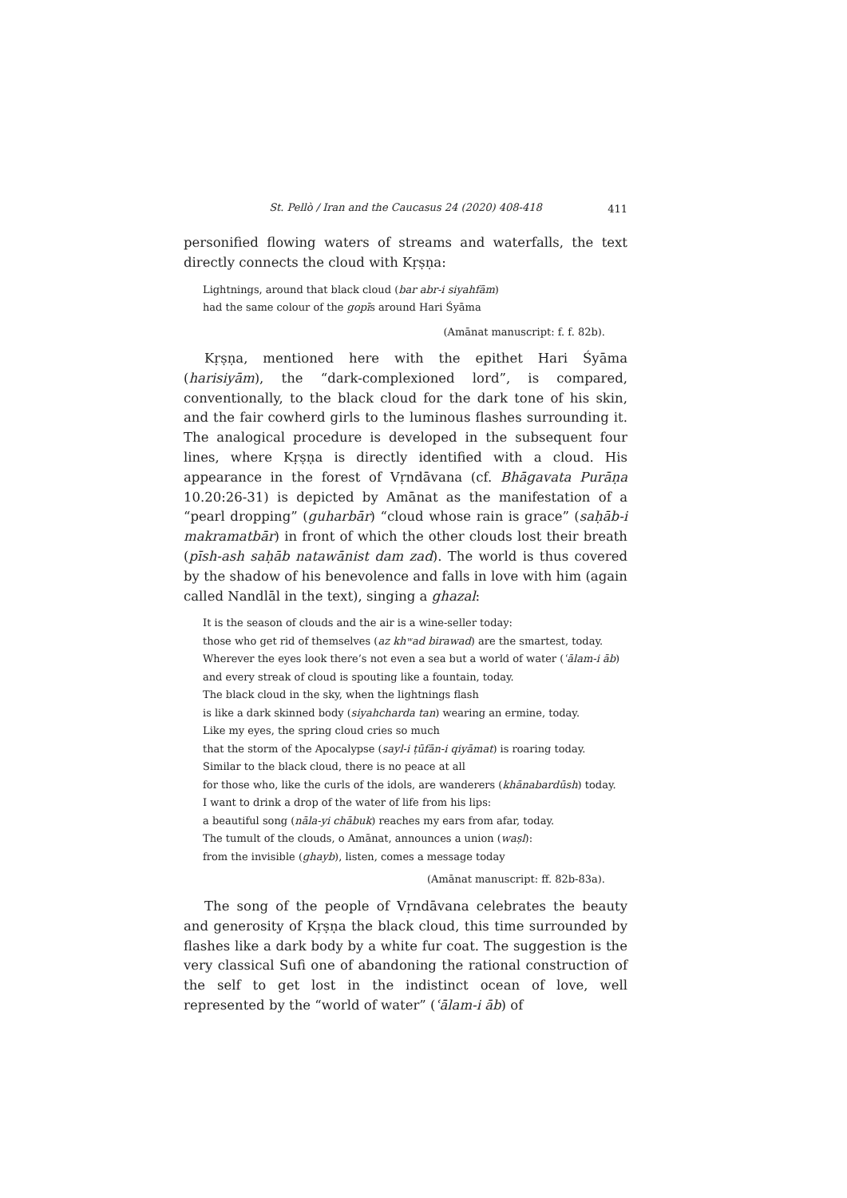St. Pellò / Iran and the Caucasus 24 (2020) 408-418 411
personified flowing waters of streams and waterfalls, the text directly connects the cloud with Kṛṣṇa:
Lightnings, around that black cloud (bar abr-i siyahfām)
had the same colour of the gopīs around Hari Śyāma
(Amānat manuscript: f. f. 82b).
Kṛṣṇa, mentioned here with the epithet Hari Śyāma (harisiyām), the “dark-complexioned lord”, is compared, conventionally, to the black cloud for the dark tone of his skin, and the fair cowherd girls to the luminous flashes surrounding it. The analogical procedure is developed in the subsequent four lines, where Kṛṣṇa is directly identified with a cloud. His appearance in the forest of Vṛndāvana (cf. Bhāgavata Purāṇa 10.20:26-31) is depicted by Amānat as the manifestation of a “pearl dropping” (guharbār) “cloud whose rain is grace” (saḥāb-i makramatbār) in front of which the other clouds lost their breath (pīsh-ash saḥāb natawānist dam zad). The world is thus covered by the shadow of his benevolence and falls in love with him (again called Nandlāl in the text), singing a ghazal:
It is the season of clouds and the air is a wine-seller today:
those who get rid of themselves (az khʷad birawad) are the smartest, today.
Wherever the eyes look there’s not even a sea but a world of water (ʿālam-i āb)
and every streak of cloud is spouting like a fountain, today.
The black cloud in the sky, when the lightnings flash
is like a dark skinned body (siyahcharda tan) wearing an ermine, today.
Like my eyes, the spring cloud cries so much
that the storm of the Apocalypse (sayl-i ṭūfān-i qiyāmat) is roaring today.
Similar to the black cloud, there is no peace at all
for those who, like the curls of the idols, are wanderers (khānabardūsh) today.
I want to drink a drop of the water of life from his lips:
a beautiful song (nāla-yi chābuk) reaches my ears from afar, today.
The tumult of the clouds, o Amānat, announces a union (waṣl):
from the invisible (ghayb), listen, comes a message today
(Amānat manuscript: ff. 82b-83a).
The song of the people of Vṛndāvana celebrates the beauty and generosity of Kṛṣṇa the black cloud, this time surrounded by flashes like a dark body by a white fur coat. The suggestion is the very classical Sufi one of abandoning the rational construction of the self to get lost in the indistinct ocean of love, well represented by the “world of water” (ʿālam-i āb) of